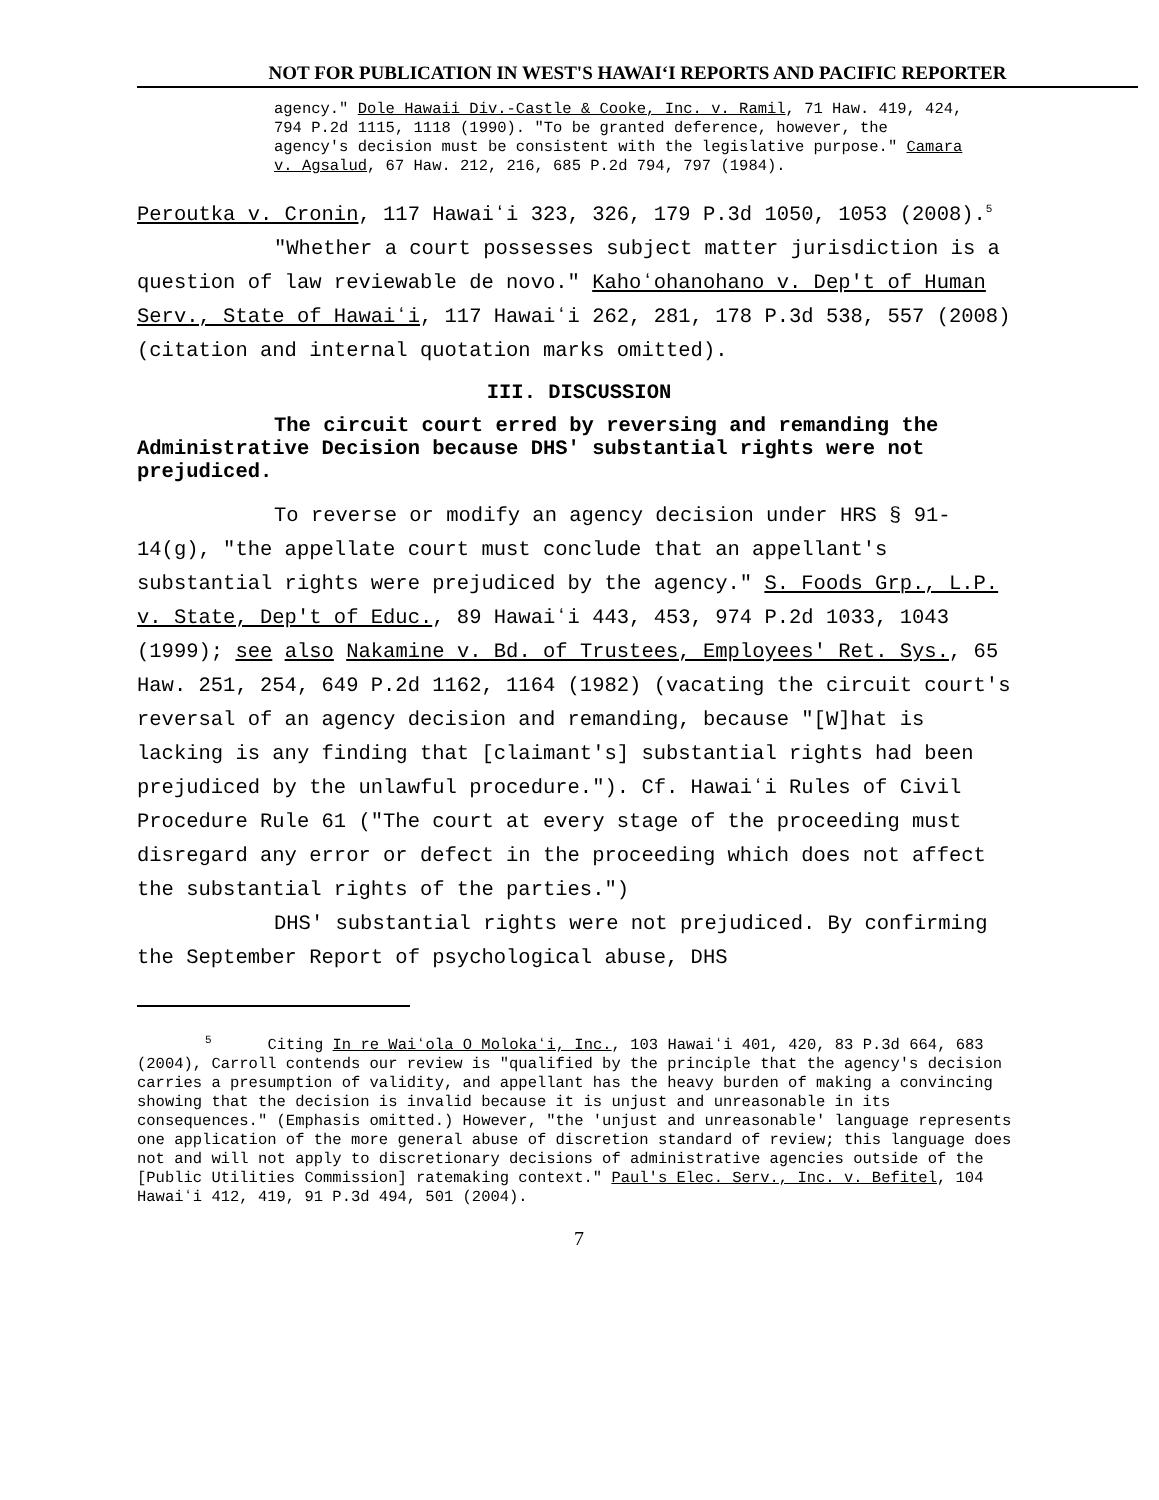NOT FOR PUBLICATION IN WEST'S HAWAIʻI REPORTS AND PACIFIC REPORTER
agency." Dole Hawaii Div.-Castle & Cooke, Inc. v. Ramil, 71 Haw. 419, 424, 794 P.2d 1115, 1118 (1990). "To be granted deference, however, the agency's decision must be consistent with the legislative purpose." Camara v. Agsalud, 67 Haw. 212, 216, 685 P.2d 794, 797 (1984).
Peroutka v. Cronin, 117 Hawaiʻi 323, 326, 179 P.3d 1050, 1053 (2008).<sup>5</sup>
"Whether a court possesses subject matter jurisdiction is a question of law reviewable de novo." Kahoʻohanohano v. Dep't of Human Serv., State of Hawaiʻi, 117 Hawaiʻi 262, 281, 178 P.3d 538, 557 (2008) (citation and internal quotation marks omitted).
III. DISCUSSION
The circuit court erred by reversing and remanding the Administrative Decision because DHS' substantial rights were not prejudiced.
To reverse or modify an agency decision under HRS § 91-14(g), "the appellate court must conclude that an appellant's substantial rights were prejudiced by the agency." S. Foods Grp., L.P. v. State, Dep't of Educ., 89 Hawaiʻi 443, 453, 974 P.2d 1033, 1043 (1999); see also Nakamine v. Bd. of Trustees, Employees' Ret. Sys., 65 Haw. 251, 254, 649 P.2d 1162, 1164 (1982) (vacating the circuit court's reversal of an agency decision and remanding, because "[W]hat is lacking is any finding that [claimant's] substantial rights had been prejudiced by the unlawful procedure."). Cf. Hawaiʻi Rules of Civil Procedure Rule 61 ("The court at every stage of the proceeding must disregard any error or defect in the proceeding which does not affect the substantial rights of the parties.")
DHS' substantial rights were not prejudiced. By confirming the September Report of psychological abuse, DHS
<sup>5</sup> Citing In re Waiʻola O Molokaʻi, Inc., 103 Hawaiʻi 401, 420, 83 P.3d 664, 683 (2004), Carroll contends our review is "qualified by the principle that the agency's decision carries a presumption of validity, and appellant has the heavy burden of making a convincing showing that the decision is invalid because it is unjust and unreasonable in its consequences." (Emphasis omitted.) However, "the 'unjust and unreasonable' language represents one application of the more general abuse of discretion standard of review; this language does not and will not apply to discretionary decisions of administrative agencies outside of the [Public Utilities Commission] ratemaking context." Paul's Elec. Serv., Inc. v. Befitel, 104 Hawaiʻi 412, 419, 91 P.3d 494, 501 (2004).
7